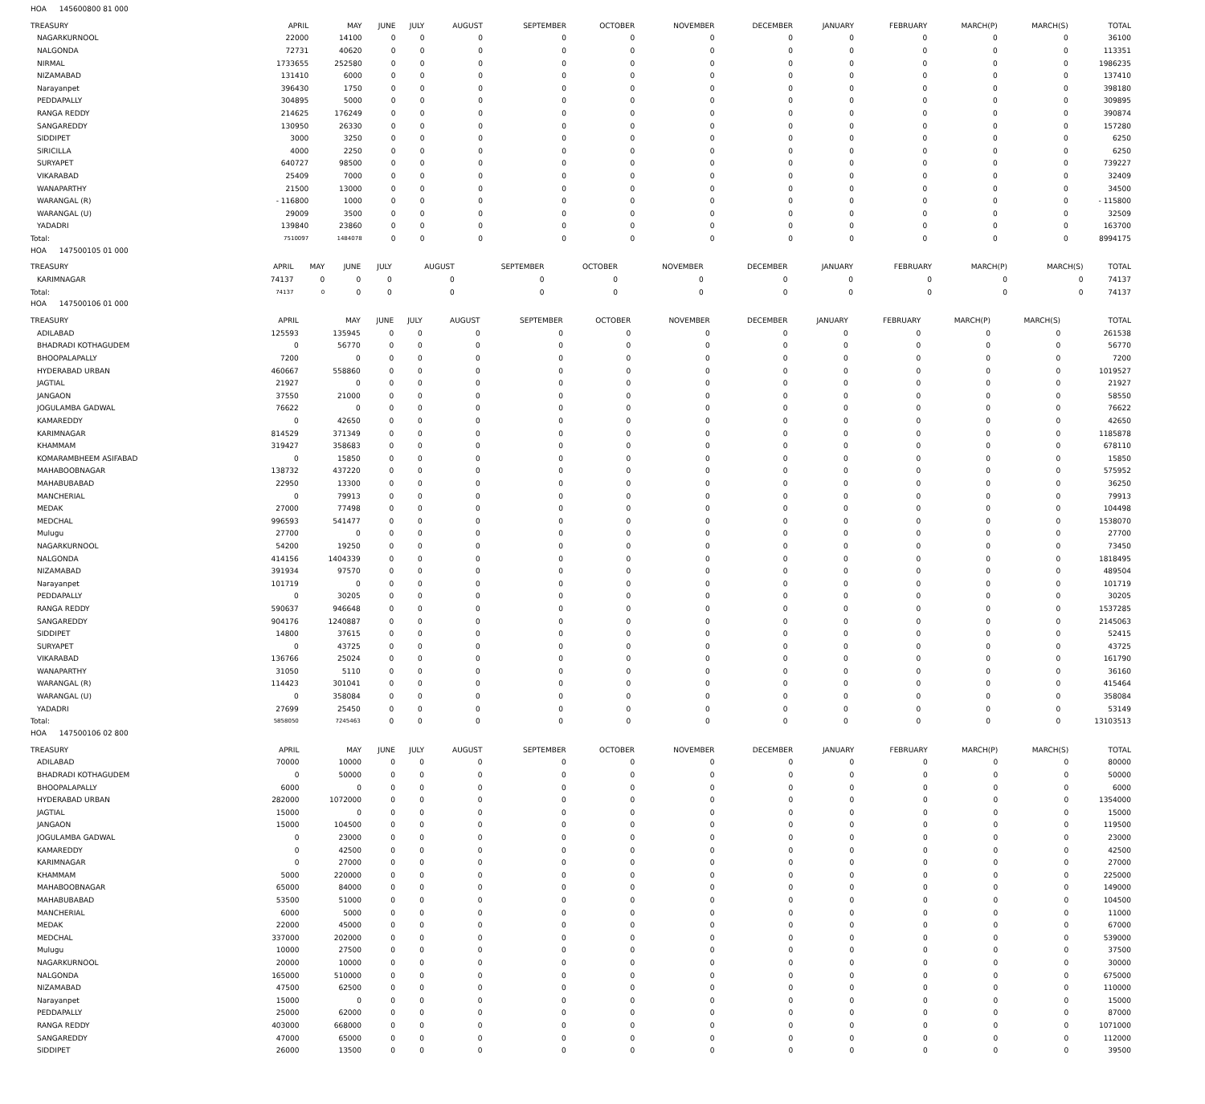HOA 145600800 81 000
| TREASURY | APRIL | MAY | JUNE | JULY | AUGUST | SEPTEMBER | OCTOBER | NOVEMBER | DECEMBER | JANUARY | FEBRUARY | MARCH(P) | MARCH(S) | TOTAL |
| --- | --- | --- | --- | --- | --- | --- | --- | --- | --- | --- | --- | --- | --- | --- |
| NAGARKURNOOL | 22000 | 14100 | 0 | 0 | 0 | 0 | 0 | 0 | 0 | 0 | 0 | 0 | 0 | 36100 |
| NALGONDA | 72731 | 40620 | 0 | 0 | 0 | 0 | 0 | 0 | 0 | 0 | 0 | 0 | 0 | 113351 |
| NIRMAL | 1733655 | 252580 | 0 | 0 | 0 | 0 | 0 | 0 | 0 | 0 | 0 | 0 | 0 | 1986235 |
| NIZAMABAD | 131410 | 6000 | 0 | 0 | 0 | 0 | 0 | 0 | 0 | 0 | 0 | 0 | 0 | 137410 |
| Narayanpet | 396430 | 1750 | 0 | 0 | 0 | 0 | 0 | 0 | 0 | 0 | 0 | 0 | 0 | 398180 |
| PEDDAPALLY | 304895 | 5000 | 0 | 0 | 0 | 0 | 0 | 0 | 0 | 0 | 0 | 0 | 0 | 309895 |
| RANGA REDDY | 214625 | 176249 | 0 | 0 | 0 | 0 | 0 | 0 | 0 | 0 | 0 | 0 | 0 | 390874 |
| SANGAREDDY | 130950 | 26330 | 0 | 0 | 0 | 0 | 0 | 0 | 0 | 0 | 0 | 0 | 0 | 157280 |
| SIDDIPET | 3000 | 3250 | 0 | 0 | 0 | 0 | 0 | 0 | 0 | 0 | 0 | 0 | 0 | 6250 |
| SIRICILLA | 4000 | 2250 | 0 | 0 | 0 | 0 | 0 | 0 | 0 | 0 | 0 | 0 | 0 | 6250 |
| SURYAPET | 640727 | 98500 | 0 | 0 | 0 | 0 | 0 | 0 | 0 | 0 | 0 | 0 | 0 | 739227 |
| VIKARABAD | 25409 | 7000 | 0 | 0 | 0 | 0 | 0 | 0 | 0 | 0 | 0 | 0 | 0 | 32409 |
| WANAPARTHY | 21500 | 13000 | 0 | 0 | 0 | 0 | 0 | 0 | 0 | 0 | 0 | 0 | 0 | 34500 |
| WARANGAL (R) | - 116800 | 1000 | 0 | 0 | 0 | 0 | 0 | 0 | 0 | 0 | 0 | 0 | 0 | - 115800 |
| WARANGAL (U) | 29009 | 3500 | 0 | 0 | 0 | 0 | 0 | 0 | 0 | 0 | 0 | 0 | 0 | 32509 |
| YADADRI | 139840 | 23860 | 0 | 0 | 0 | 0 | 0 | 0 | 0 | 0 | 0 | 0 | 0 | 163700 |
| Total: | 7510097 | 1484078 | 0 | 0 | 0 | 0 | 0 | 0 | 0 | 0 | 0 | 0 | 0 | 8994175 |
HOA 147500105 01 000
| TREASURY | APRIL | MAY | JUNE | JULY | AUGUST | SEPTEMBER | OCTOBER | NOVEMBER | DECEMBER | JANUARY | FEBRUARY | MARCH(P) | MARCH(S) | TOTAL |
| --- | --- | --- | --- | --- | --- | --- | --- | --- | --- | --- | --- | --- | --- | --- |
| KARIMNAGAR | 74137 | 0 | 0 | 0 | 0 | 0 | 0 | 0 | 0 | 0 | 0 | 0 | 0 | 74137 |
| Total: | 74137 | 0 | 0 | 0 | 0 | 0 | 0 | 0 | 0 | 0 | 0 | 0 | 0 | 74137 |
HOA 147500106 01 000
| TREASURY | APRIL | MAY | JUNE | JULY | AUGUST | SEPTEMBER | OCTOBER | NOVEMBER | DECEMBER | JANUARY | FEBRUARY | MARCH(P) | MARCH(S) | TOTAL |
| --- | --- | --- | --- | --- | --- | --- | --- | --- | --- | --- | --- | --- | --- | --- |
| ADILABAD | 125593 | 135945 | 0 | 0 | 0 | 0 | 0 | 0 | 0 | 0 | 0 | 0 | 0 | 261538 |
| BHADRADI KOTHAGUDEM | 0 | 56770 | 0 | 0 | 0 | 0 | 0 | 0 | 0 | 0 | 0 | 0 | 0 | 56770 |
| BHOOPALAPALLY | 7200 | 0 | 0 | 0 | 0 | 0 | 0 | 0 | 0 | 0 | 0 | 0 | 0 | 7200 |
| HYDERABAD URBAN | 460667 | 558860 | 0 | 0 | 0 | 0 | 0 | 0 | 0 | 0 | 0 | 0 | 0 | 1019527 |
| JAGTIAL | 21927 | 0 | 0 | 0 | 0 | 0 | 0 | 0 | 0 | 0 | 0 | 0 | 0 | 21927 |
| JANGAON | 37550 | 21000 | 0 | 0 | 0 | 0 | 0 | 0 | 0 | 0 | 0 | 0 | 0 | 58550 |
| JOGULAMBA GADWAL | 76622 | 0 | 0 | 0 | 0 | 0 | 0 | 0 | 0 | 0 | 0 | 0 | 0 | 76622 |
| KAMAREDDY | 0 | 42650 | 0 | 0 | 0 | 0 | 0 | 0 | 0 | 0 | 0 | 0 | 0 | 42650 |
| KARIMNAGAR | 814529 | 371349 | 0 | 0 | 0 | 0 | 0 | 0 | 0 | 0 | 0 | 0 | 0 | 1185878 |
| KHAMMAM | 319427 | 358683 | 0 | 0 | 0 | 0 | 0 | 0 | 0 | 0 | 0 | 0 | 0 | 678110 |
| KOMARAMBHEEM ASIFABAD | 0 | 15850 | 0 | 0 | 0 | 0 | 0 | 0 | 0 | 0 | 0 | 0 | 0 | 15850 |
| MAHABOOBNAGAR | 138732 | 437220 | 0 | 0 | 0 | 0 | 0 | 0 | 0 | 0 | 0 | 0 | 0 | 575952 |
| MAHABUBABAD | 22950 | 13300 | 0 | 0 | 0 | 0 | 0 | 0 | 0 | 0 | 0 | 0 | 0 | 36250 |
| MANCHERIAL | 0 | 79913 | 0 | 0 | 0 | 0 | 0 | 0 | 0 | 0 | 0 | 0 | 0 | 79913 |
| MEDAK | 27000 | 77498 | 0 | 0 | 0 | 0 | 0 | 0 | 0 | 0 | 0 | 0 | 0 | 104498 |
| MEDCHAL | 996593 | 541477 | 0 | 0 | 0 | 0 | 0 | 0 | 0 | 0 | 0 | 0 | 0 | 1538070 |
| Mulugu | 27700 | 0 | 0 | 0 | 0 | 0 | 0 | 0 | 0 | 0 | 0 | 0 | 0 | 27700 |
| NAGARKURNOOL | 54200 | 19250 | 0 | 0 | 0 | 0 | 0 | 0 | 0 | 0 | 0 | 0 | 0 | 73450 |
| NALGONDA | 414156 | 1404339 | 0 | 0 | 0 | 0 | 0 | 0 | 0 | 0 | 0 | 0 | 0 | 1818495 |
| NIZAMABAD | 391934 | 97570 | 0 | 0 | 0 | 0 | 0 | 0 | 0 | 0 | 0 | 0 | 0 | 489504 |
| Narayanpet | 101719 | 0 | 0 | 0 | 0 | 0 | 0 | 0 | 0 | 0 | 0 | 0 | 0 | 101719 |
| PEDDAPALLY | 0 | 30205 | 0 | 0 | 0 | 0 | 0 | 0 | 0 | 0 | 0 | 0 | 0 | 30205 |
| RANGA REDDY | 590637 | 946648 | 0 | 0 | 0 | 0 | 0 | 0 | 0 | 0 | 0 | 0 | 0 | 1537285 |
| SANGAREDDY | 904176 | 1240887 | 0 | 0 | 0 | 0 | 0 | 0 | 0 | 0 | 0 | 0 | 0 | 2145063 |
| SIDDIPET | 14800 | 37615 | 0 | 0 | 0 | 0 | 0 | 0 | 0 | 0 | 0 | 0 | 0 | 52415 |
| SURYAPET | 0 | 43725 | 0 | 0 | 0 | 0 | 0 | 0 | 0 | 0 | 0 | 0 | 0 | 43725 |
| VIKARABAD | 136766 | 25024 | 0 | 0 | 0 | 0 | 0 | 0 | 0 | 0 | 0 | 0 | 0 | 161790 |
| WANAPARTHY | 31050 | 5110 | 0 | 0 | 0 | 0 | 0 | 0 | 0 | 0 | 0 | 0 | 0 | 36160 |
| WARANGAL (R) | 114423 | 301041 | 0 | 0 | 0 | 0 | 0 | 0 | 0 | 0 | 0 | 0 | 0 | 415464 |
| WARANGAL (U) | 0 | 358084 | 0 | 0 | 0 | 0 | 0 | 0 | 0 | 0 | 0 | 0 | 0 | 358084 |
| YADADRI | 27699 | 25450 | 0 | 0 | 0 | 0 | 0 | 0 | 0 | 0 | 0 | 0 | 0 | 53149 |
| Total: | 5858050 | 7245463 | 0 | 0 | 0 | 0 | 0 | 0 | 0 | 0 | 0 | 0 | 0 | 13103513 |
HOA 147500106 02 800
| TREASURY | APRIL | MAY | JUNE | JULY | AUGUST | SEPTEMBER | OCTOBER | NOVEMBER | DECEMBER | JANUARY | FEBRUARY | MARCH(P) | MARCH(S) | TOTAL |
| --- | --- | --- | --- | --- | --- | --- | --- | --- | --- | --- | --- | --- | --- | --- |
| ADILABAD | 70000 | 10000 | 0 | 0 | 0 | 0 | 0 | 0 | 0 | 0 | 0 | 0 | 0 | 80000 |
| BHADRADI KOTHAGUDEM | 0 | 50000 | 0 | 0 | 0 | 0 | 0 | 0 | 0 | 0 | 0 | 0 | 0 | 50000 |
| BHOOPALAPALLY | 6000 | 0 | 0 | 0 | 0 | 0 | 0 | 0 | 0 | 0 | 0 | 0 | 0 | 6000 |
| HYDERABAD URBAN | 282000 | 1072000 | 0 | 0 | 0 | 0 | 0 | 0 | 0 | 0 | 0 | 0 | 0 | 1354000 |
| JAGTIAL | 15000 | 0 | 0 | 0 | 0 | 0 | 0 | 0 | 0 | 0 | 0 | 0 | 0 | 15000 |
| JANGAON | 15000 | 104500 | 0 | 0 | 0 | 0 | 0 | 0 | 0 | 0 | 0 | 0 | 0 | 119500 |
| JOGULAMBA GADWAL | 0 | 23000 | 0 | 0 | 0 | 0 | 0 | 0 | 0 | 0 | 0 | 0 | 0 | 23000 |
| KAMAREDDY | 0 | 42500 | 0 | 0 | 0 | 0 | 0 | 0 | 0 | 0 | 0 | 0 | 0 | 42500 |
| KARIMNAGAR | 0 | 27000 | 0 | 0 | 0 | 0 | 0 | 0 | 0 | 0 | 0 | 0 | 0 | 27000 |
| KHAMMAM | 5000 | 220000 | 0 | 0 | 0 | 0 | 0 | 0 | 0 | 0 | 0 | 0 | 0 | 225000 |
| MAHABOOBNAGAR | 65000 | 84000 | 0 | 0 | 0 | 0 | 0 | 0 | 0 | 0 | 0 | 0 | 0 | 149000 |
| MAHABUBABAD | 53500 | 51000 | 0 | 0 | 0 | 0 | 0 | 0 | 0 | 0 | 0 | 0 | 0 | 104500 |
| MANCHERIAL | 6000 | 5000 | 0 | 0 | 0 | 0 | 0 | 0 | 0 | 0 | 0 | 0 | 0 | 11000 |
| MEDAK | 22000 | 45000 | 0 | 0 | 0 | 0 | 0 | 0 | 0 | 0 | 0 | 0 | 0 | 67000 |
| MEDCHAL | 337000 | 202000 | 0 | 0 | 0 | 0 | 0 | 0 | 0 | 0 | 0 | 0 | 0 | 539000 |
| Mulugu | 10000 | 27500 | 0 | 0 | 0 | 0 | 0 | 0 | 0 | 0 | 0 | 0 | 0 | 37500 |
| NAGARKURNOOL | 20000 | 10000 | 0 | 0 | 0 | 0 | 0 | 0 | 0 | 0 | 0 | 0 | 0 | 30000 |
| NALGONDA | 165000 | 510000 | 0 | 0 | 0 | 0 | 0 | 0 | 0 | 0 | 0 | 0 | 0 | 675000 |
| NIZAMABAD | 47500 | 62500 | 0 | 0 | 0 | 0 | 0 | 0 | 0 | 0 | 0 | 0 | 0 | 110000 |
| Narayanpet | 15000 | 0 | 0 | 0 | 0 | 0 | 0 | 0 | 0 | 0 | 0 | 0 | 0 | 15000 |
| PEDDAPALLY | 25000 | 62000 | 0 | 0 | 0 | 0 | 0 | 0 | 0 | 0 | 0 | 0 | 0 | 87000 |
| RANGA REDDY | 403000 | 668000 | 0 | 0 | 0 | 0 | 0 | 0 | 0 | 0 | 0 | 0 | 0 | 1071000 |
| SANGAREDDY | 47000 | 65000 | 0 | 0 | 0 | 0 | 0 | 0 | 0 | 0 | 0 | 0 | 0 | 112000 |
| SIDDIPET | 26000 | 13500 | 0 | 0 | 0 | 0 | 0 | 0 | 0 | 0 | 0 | 0 | 0 | 39500 |